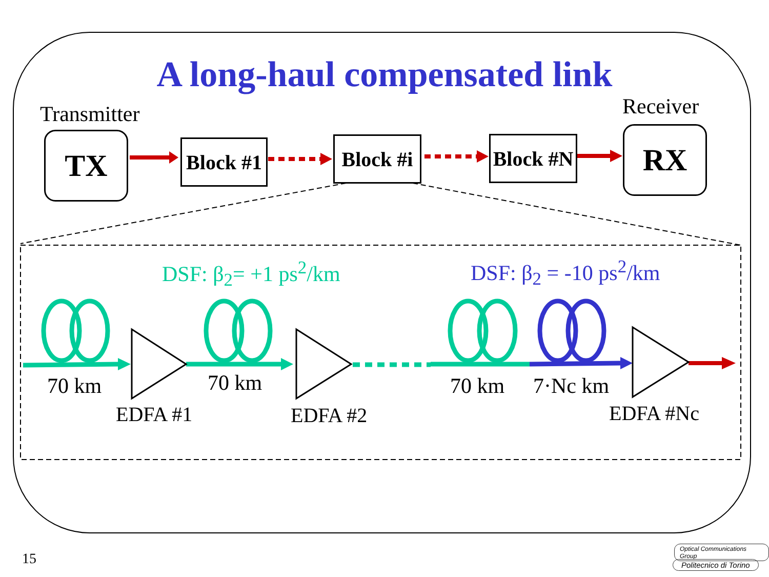A long-haul compensated link
Transmitter Receiver
TX
Block #1
Block #i
Block #N
RX
DSF: β<sub>2</sub>= +1 ps<sup>2</sup>/km DSF: β<sub>2</sub> = -10 ps<sup>2</sup>/km
70 km 70 km 70 km 7·Nc km
EDFA #1 EDFA #2 EDFA #Nc
15
Optical Communications Group
Politecnico di Torino